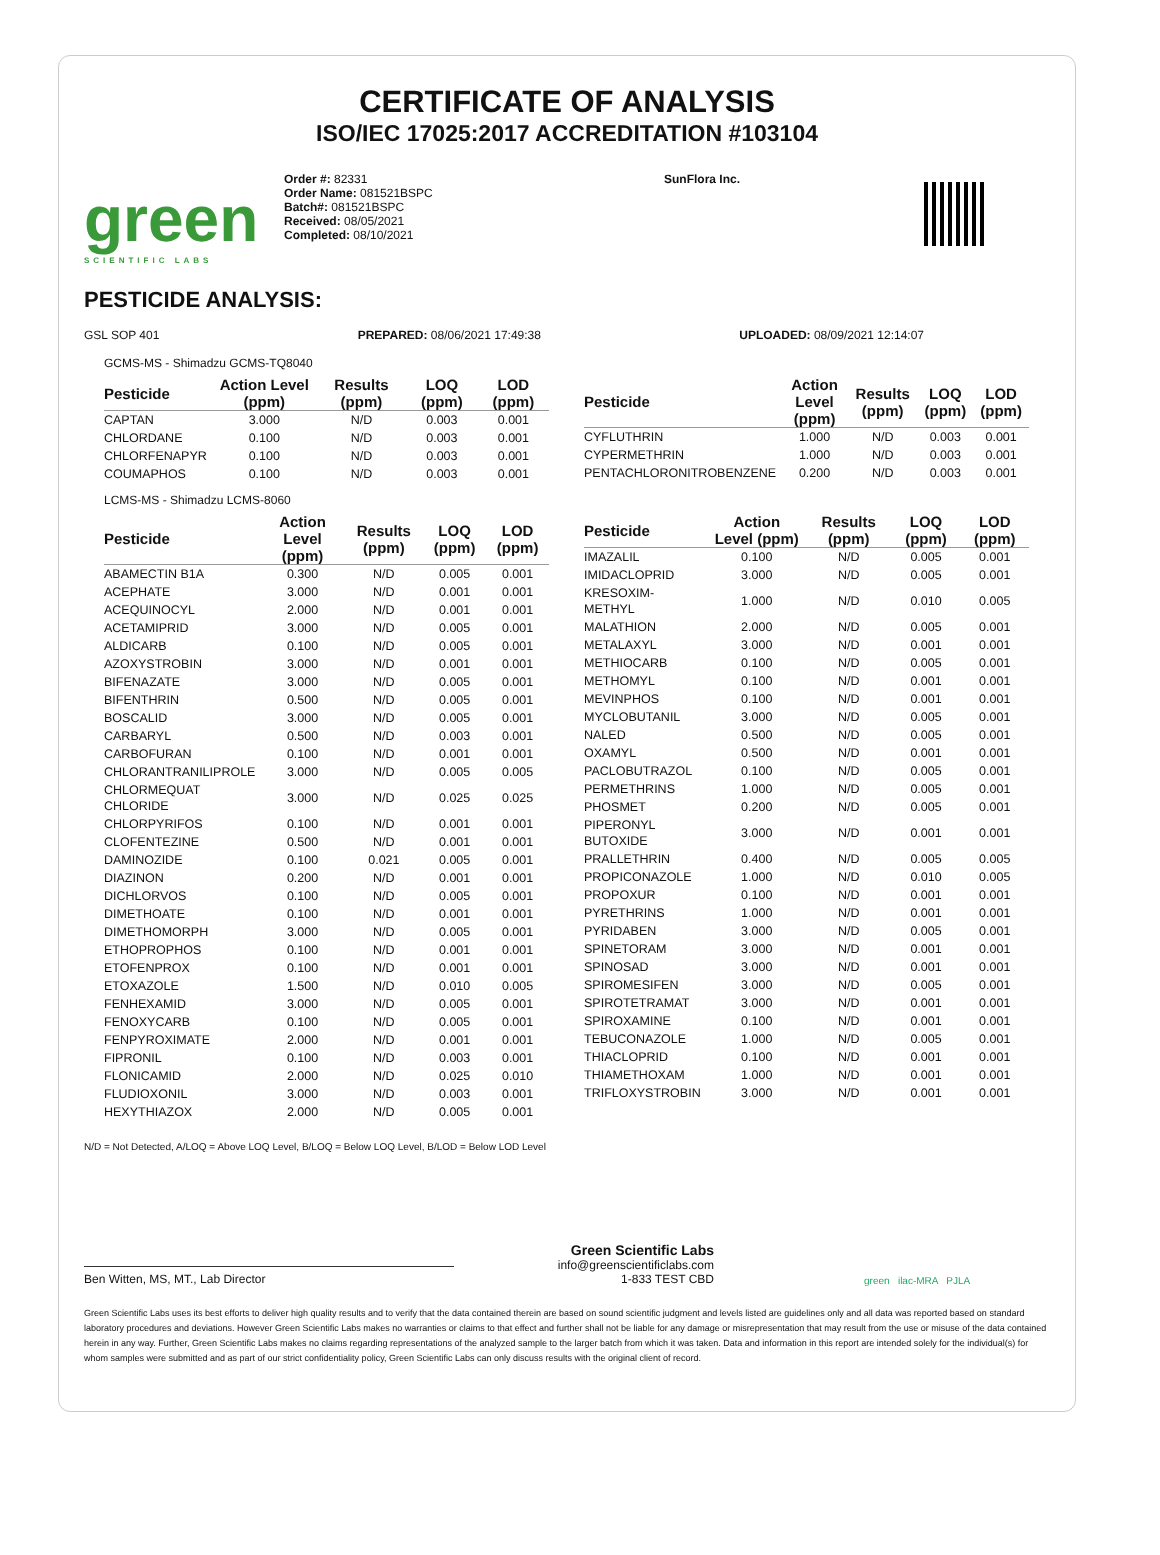CERTIFICATE OF ANALYSIS
ISO/IEC 17025:2017 ACCREDITATION #103104
green
SCIENTIFIC LABS
Order #: 82331
Order Name: 081521BSPC
Batch#: 081521BSPC
Received: 08/05/2021
Completed: 08/10/2021
SunFlora Inc.
PESTICIDE ANALYSIS:
GSL SOP 401 PREPARED: 08/06/2021 17:49:38 UPLOADED: 08/09/2021 12:14:07
GCMS-MS - Shimadzu GCMS-TQ8040
| Pesticide | Action Level (ppm) | Results (ppm) | LOQ (ppm) | LOD (ppm) |
| --- | --- | --- | --- | --- |
| CAPTAN | 3.000 | N/D | 0.003 | 0.001 |
| CHLORDANE | 0.100 | N/D | 0.003 | 0.001 |
| CHLORFENAPYR | 0.100 | N/D | 0.003 | 0.001 |
| COUMAPHOS | 0.100 | N/D | 0.003 | 0.001 |
| Pesticide | Action Level (ppm) | Results (ppm) | LOQ (ppm) | LOD (ppm) |
| --- | --- | --- | --- | --- |
| CYFLUTHRIN | 1.000 | N/D | 0.003 | 0.001 |
| CYPERMETHRIN | 1.000 | N/D | 0.003 | 0.001 |
| PENTACHLORONITROBENZENE | 0.200 | N/D | 0.003 | 0.001 |
LCMS-MS - Shimadzu LCMS-8060
| Pesticide | Action Level (ppm) | Results (ppm) | LOQ (ppm) | LOD (ppm) |
| --- | --- | --- | --- | --- |
| ABAMECTIN B1A | 0.300 | N/D | 0.005 | 0.001 |
| ACEPHATE | 3.000 | N/D | 0.001 | 0.001 |
| ACEQUINOCYL | 2.000 | N/D | 0.001 | 0.001 |
| ACETAMIPRID | 3.000 | N/D | 0.005 | 0.001 |
| ALDICARB | 0.100 | N/D | 0.005 | 0.001 |
| AZOXYSTROBIN | 3.000 | N/D | 0.001 | 0.001 |
| BIFENAZATE | 3.000 | N/D | 0.005 | 0.001 |
| BIFENTHRIN | 0.500 | N/D | 0.005 | 0.001 |
| BOSCALID | 3.000 | N/D | 0.005 | 0.001 |
| CARBARYL | 0.500 | N/D | 0.003 | 0.001 |
| CARBOFURAN | 0.100 | N/D | 0.001 | 0.001 |
| CHLORANTRANILIPROLE | 3.000 | N/D | 0.005 | 0.005 |
| CHLORMEQUAT CHLORIDE | 3.000 | N/D | 0.025 | 0.025 |
| CHLORPYRIFOS | 0.100 | N/D | 0.001 | 0.001 |
| CLOFENTEZINE | 0.500 | N/D | 0.001 | 0.001 |
| DAMINOZIDE | 0.100 | 0.021 | 0.005 | 0.001 |
| DIAZINON | 0.200 | N/D | 0.001 | 0.001 |
| DICHLORVOS | 0.100 | N/D | 0.005 | 0.001 |
| DIMETHOATE | 0.100 | N/D | 0.001 | 0.001 |
| DIMETHOMORPH | 3.000 | N/D | 0.005 | 0.001 |
| ETHOPROPHOS | 0.100 | N/D | 0.001 | 0.001 |
| ETOFENPROX | 0.100 | N/D | 0.001 | 0.001 |
| ETOXAZOLE | 1.500 | N/D | 0.010 | 0.005 |
| FENHEXAMID | 3.000 | N/D | 0.005 | 0.001 |
| FENOXYCARB | 0.100 | N/D | 0.005 | 0.001 |
| FENPYROXIMATE | 2.000 | N/D | 0.001 | 0.001 |
| FIPRONIL | 0.100 | N/D | 0.003 | 0.001 |
| FLONICAMID | 2.000 | N/D | 0.025 | 0.010 |
| FLUDIOXONIL | 3.000 | N/D | 0.003 | 0.001 |
| HEXYTHIAZOX | 2.000 | N/D | 0.005 | 0.001 |
| Pesticide | Action Level (ppm) | Results (ppm) | LOQ (ppm) | LOD (ppm) |
| --- | --- | --- | --- | --- |
| IMAZALIL | 0.100 | N/D | 0.005 | 0.001 |
| IMIDACLOPRID | 3.000 | N/D | 0.005 | 0.001 |
| KRESOXIM-METHYL | 1.000 | N/D | 0.010 | 0.005 |
| MALATHION | 2.000 | N/D | 0.005 | 0.001 |
| METALAXYL | 3.000 | N/D | 0.001 | 0.001 |
| METHIOCARB | 0.100 | N/D | 0.005 | 0.001 |
| METHOMYL | 0.100 | N/D | 0.001 | 0.001 |
| MEVINPHOS | 0.100 | N/D | 0.001 | 0.001 |
| MYCLOBUTANIL | 3.000 | N/D | 0.005 | 0.001 |
| NALED | 0.500 | N/D | 0.005 | 0.001 |
| OXAMYL | 0.500 | N/D | 0.001 | 0.001 |
| PACLOBUTRAZOL | 0.100 | N/D | 0.005 | 0.001 |
| PERMETHRINS | 1.000 | N/D | 0.005 | 0.001 |
| PHOSMET | 0.200 | N/D | 0.005 | 0.001 |
| PIPERONYL BUTOXIDE | 3.000 | N/D | 0.001 | 0.001 |
| PRALLETHRIN | 0.400 | N/D | 0.005 | 0.005 |
| PROPICONAZOLE | 1.000 | N/D | 0.010 | 0.005 |
| PROPOXUR | 0.100 | N/D | 0.001 | 0.001 |
| PYRETHRINS | 1.000 | N/D | 0.001 | 0.001 |
| PYRIDABEN | 3.000 | N/D | 0.005 | 0.001 |
| SPINETORAM | 3.000 | N/D | 0.001 | 0.001 |
| SPINOSAD | 3.000 | N/D | 0.001 | 0.001 |
| SPIROMESIFEN | 3.000 | N/D | 0.005 | 0.001 |
| SPIROTETRAMAT | 3.000 | N/D | 0.001 | 0.001 |
| SPIROXAMINE | 0.100 | N/D | 0.001 | 0.001 |
| TEBUCONAZOLE | 1.000 | N/D | 0.005 | 0.001 |
| THIACLOPRID | 0.100 | N/D | 0.001 | 0.001 |
| THIAMETHOXAM | 1.000 | N/D | 0.001 | 0.001 |
| TRIFLOXYSTROBIN | 3.000 | N/D | 0.001 | 0.001 |
N/D = Not Detected, A/LOQ = Above LOQ Level, B/LOQ = Below LOQ Level, B/LOD = Below LOD Level
Ben Witten, MS, MT., Lab Director
Green Scientific Labs
info@greenscientificlabs.com
1-833 TEST CBD
green ilac-MRA PJLA
Green Scientific Labs uses its best efforts to deliver high quality results and to verify that the data contained therein are based on sound scientific judgment and levels listed are guidelines only and all data was reported based on standard laboratory procedures and deviations. However Green Scientific Labs makes no warranties or claims to that effect and further shall not be liable for any damage or misrepresentation that may result from the use or misuse of the data contained herein in any way. Further, Green Scientific Labs makes no claims regarding representations of the analyzed sample to the larger batch from which it was taken. Data and information in this report are intended solely for the individual(s) for whom samples were submitted and as part of our strict confidentiality policy, Green Scientific Labs can only discuss results with the original client of record.